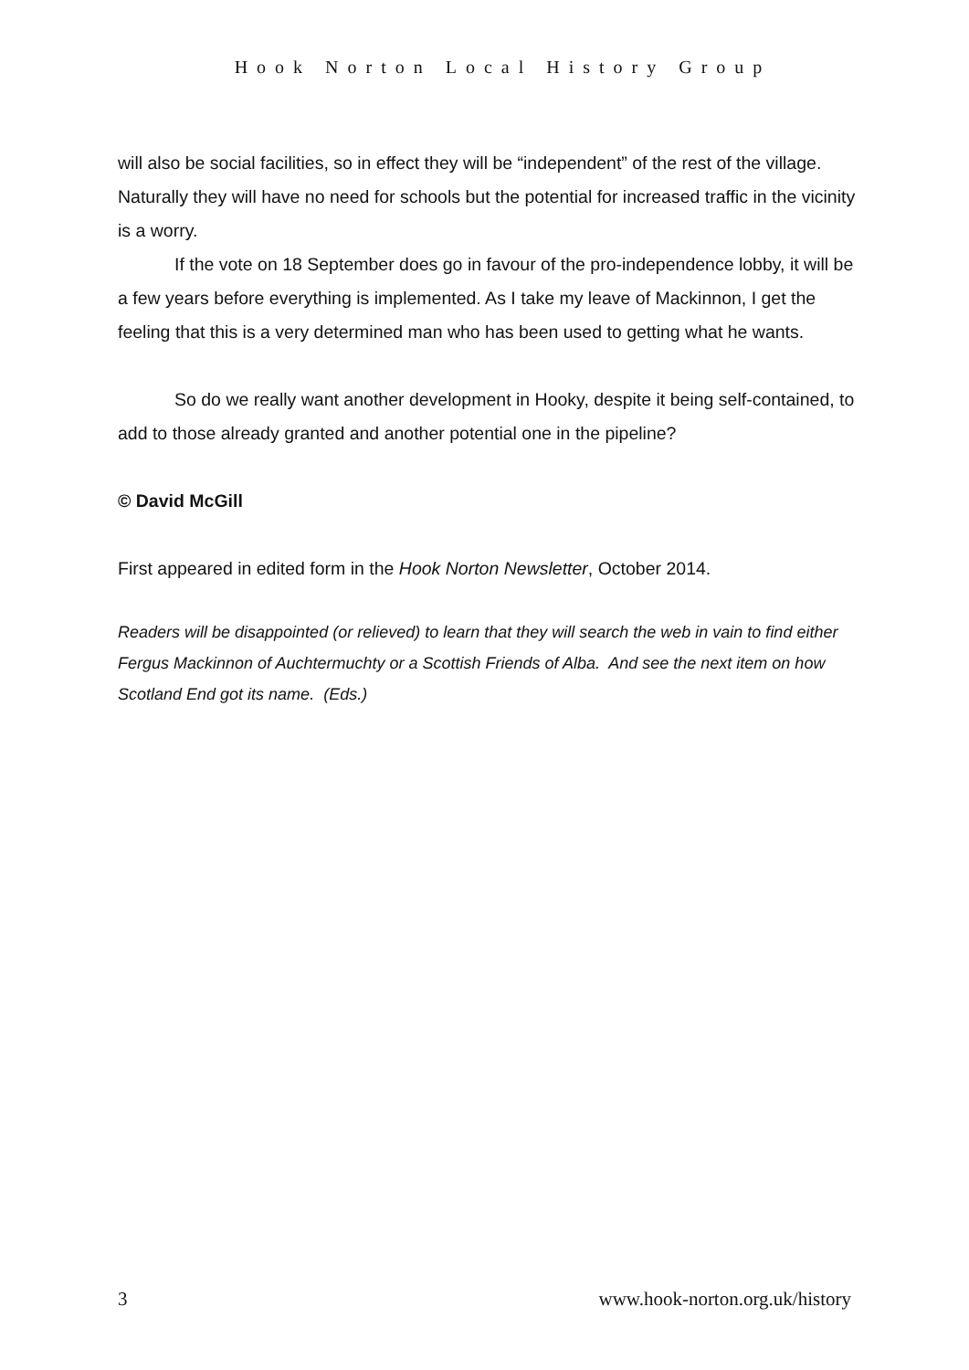Hook Norton Local History Group
will also be social facilities, so in effect they will be “independent” of the rest of the village. Naturally they will have no need for schools but the potential for increased traffic in the vicinity is a worry.
If the vote on 18 September does go in favour of the pro-independence lobby, it will be a few years before everything is implemented. As I take my leave of Mackinnon, I get the feeling that this is a very determined man who has been used to getting what he wants.
So do we really want another development in Hooky, despite it being self-contained, to add to those already granted and another potential one in the pipeline?
© David McGill
First appeared in edited form in the Hook Norton Newsletter, October 2014.
Readers will be disappointed (or relieved) to learn that they will search the web in vain to find either Fergus Mackinnon of Auchtermuchty or a Scottish Friends of Alba. And see the next item on how Scotland End got its name. (Eds.)
3 www.hook-norton.org.uk/history